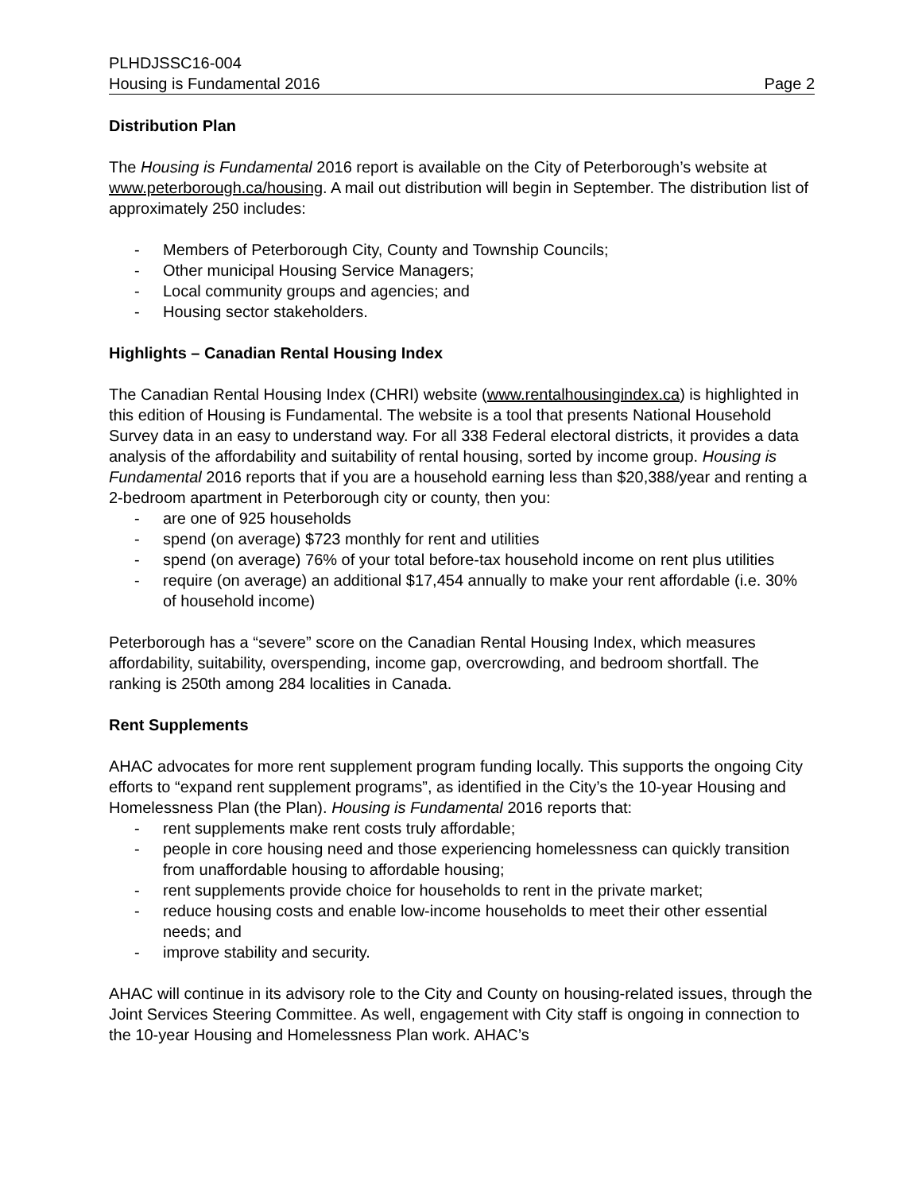PLHDJSSC16-004
Housing is Fundamental 2016 Page 2
Distribution Plan
The Housing is Fundamental 2016 report is available on the City of Peterborough’s website at www.peterborough.ca/housing. A mail out distribution will begin in September. The distribution list of approximately 250 includes:
- Members of Peterborough City, County and Township Councils;
- Other municipal Housing Service Managers;
- Local community groups and agencies; and
- Housing sector stakeholders.
Highlights – Canadian Rental Housing Index
The Canadian Rental Housing Index (CHRI) website (www.rentalhousingindex.ca) is highlighted in this edition of Housing is Fundamental. The website is a tool that presents National Household Survey data in an easy to understand way. For all 338 Federal electoral districts, it provides a data analysis of the affordability and suitability of rental housing, sorted by income group. Housing is Fundamental 2016 reports that if you are a household earning less than $20,388/year and renting a 2-bedroom apartment in Peterborough city or county, then you:
- are one of 925 households
- spend (on average) $723 monthly for rent and utilities
- spend (on average) 76% of your total before-tax household income on rent plus utilities
- require (on average) an additional $17,454 annually to make your rent affordable (i.e. 30% of household income)
Peterborough has a “severe” score on the Canadian Rental Housing Index, which measures affordability, suitability, overspending, income gap, overcrowding, and bedroom shortfall. The ranking is 250th among 284 localities in Canada.
Rent Supplements
AHAC advocates for more rent supplement program funding locally. This supports the ongoing City efforts to “expand rent supplement programs”, as identified in the City’s the 10-year Housing and Homelessness Plan (the Plan). Housing is Fundamental 2016 reports that:
- rent supplements make rent costs truly affordable;
- people in core housing need and those experiencing homelessness can quickly transition from unaffordable housing to affordable housing;
- rent supplements provide choice for households to rent in the private market;
- reduce housing costs and enable low-income households to meet their other essential needs; and
- improve stability and security.
AHAC will continue in its advisory role to the City and County on housing-related issues, through the Joint Services Steering Committee. As well, engagement with City staff is ongoing in connection to the 10-year Housing and Homelessness Plan work. AHAC’s